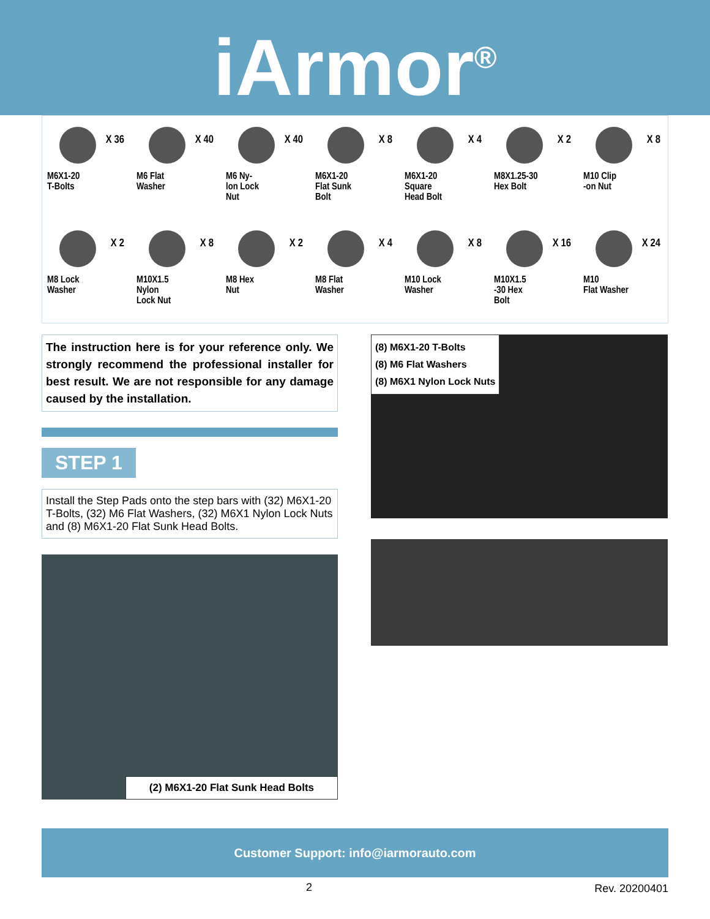iArmor<sup>®</sup>
X 36
M6X1-20
T-Bolts
X 40
M6 Flat
Washer
X 40
M6 Ny-
lon Lock
Nut
X 8
M6X1-20
Flat Sunk
Bolt
X 4
M6X1-20
Square
Head Bolt
X 2
M8X1.25-30
Hex Bolt
X 8
M10 Clip
-on Nut
X 2
M8 Lock
Washer
X 8
M10X1.5
Nylon
Lock Nut
X 2
M8 Hex
Nut
X 4
M8 Flat
Washer
X 8
M10 Lock
Washer
X 16
M10X1.5
-30 Hex
Bolt
X 24
M10
Flat Washer
The instruction here is for your reference only. We strongly recommend the professional installer for best result. We are not responsible for any damage caused by the installation.
STEP 1
Install the Step Pads onto the step bars with (32) M6X1-20 T-Bolts, (32) M6 Flat Washers, (32) M6X1 Nylon Lock Nuts and (8) M6X1-20 Flat Sunk Head Bolts.
(2) M6X1-20 Flat Sunk Head Bolts
(8) M6X1-20 T-Bolts
(8) M6 Flat Washers
(8) M6X1 Nylon Lock Nuts
Customer Support: info@iarmorauto.com
2 Rev. 20200401